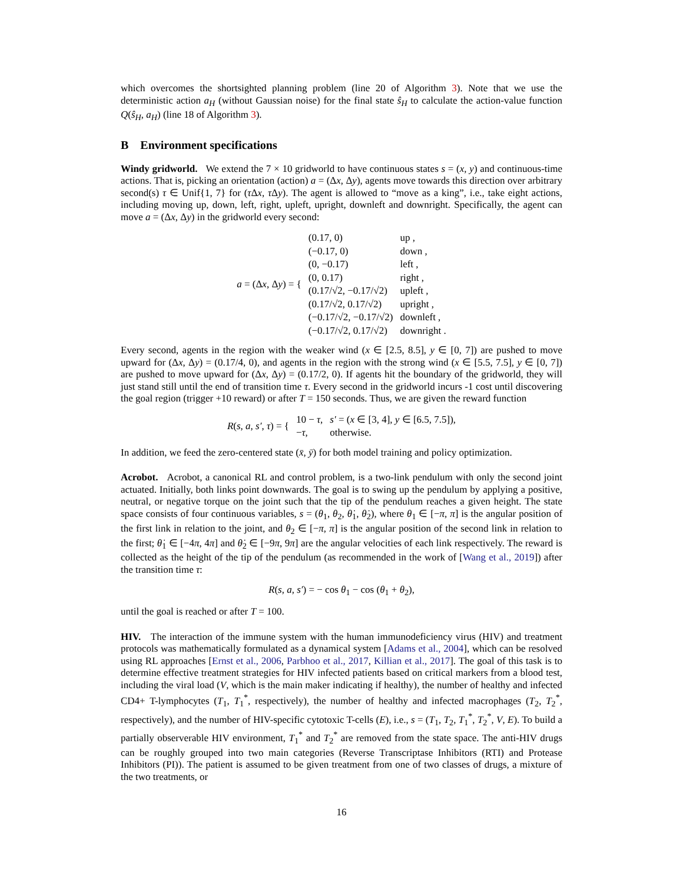which overcomes the shortsighted planning problem (line 20 of Algorithm 3). Note that we use the deterministic action a<sub>H</sub> (without Gaussian noise) for the final state ŝ<sub>H</sub> to calculate the action-value function Q(ŝ<sub>H</sub>, a<sub>H</sub>) (line 18 of Algorithm 3).
B Environment specifications
Windy gridworld. We extend the 7 × 10 gridworld to have continuous states s = (x, y) and continuous-time actions. That is, picking an orientation (action) a = (Δx, Δy), agents move towards this direction over arbitrary second(s) τ ∈ Unif{1, 7} for (τ Δx, τ Δy). The agent is allowed to “move as a king”, i.e., take eight actions, including moving up, down, left, right, upleft, upright, downleft and downright. Specifically, the agent can move a = (Δx, Δy) in the gridworld every second:
| a = (Δ x , Δ y ) = { | (0.17, 0) | up , |
| | (−0.17, 0) | down , |
| | (0, −0.17) | left , |
| | (0, 0.17) | right , |
| | (0.17/√2, −0.17/√2) | upleft , |
| | (0.17/√2, 0.17/√2) | upright , |
| | (−0.17/√2, −0.17/√2) | downleft , |
| | (−0.17/√2, 0.17/√2) | downright . |
Every second, agents in the region with the weaker wind (x ∈ [2.5, 8.5], y ∈ [0, 7]) are pushed to move upward for (Δx, Δy) = (0.17/4, 0), and agents in the region with the strong wind (x ∈ [5.5, 7.5], y ∈ [0, 7]) are pushed to move upward for (Δx, Δy) = (0.17/2, 0). If agents hit the boundary of the gridworld, they will just stand still until the end of transition time τ. Every second in the gridworld incurs -1 cost until discovering the goal region (trigger +10 reward) or after T = 150 seconds. Thus, we are given the reward function
| R ( s , a , s′ , τ ) = { | 10 − τ , | s′ = ( x ∈ [3, 4], y ∈ [6.5, 7.5]), |
| | − τ , | otherwise. |
In addition, we feed the zero-centered state (x̄, ȳ) for both model training and policy optimization.
Acrobot. Acrobot, a canonical RL and control problem, is a two-link pendulum with only the second joint actuated. Initially, both links point downwards. The goal is to swing up the pendulum by applying a positive, neutral, or negative torque on the joint such that the tip of the pendulum reaches a given height. The state space consists of four continuous variables, s = (θ<sub>1</sub>, θ<sub>2</sub>, θ̇<sub>1</sub>, θ̇<sub>2</sub>), where θ<sub>1</sub> ∈ [−π, π] is the angular position of the first link in relation to the joint, and θ<sub>2</sub> ∈ [−π, π] is the angular position of the second link in relation to the first; θ̇<sub>1</sub> ∈ [−4π, 4π] and θ̇<sub>2</sub> ∈ [−9π, 9π] are the angular velocities of each link respectively. The reward is collected as the height of the tip of the pendulum (as recommended in the work of [Wang et al., 2019]) after the transition time τ:
R(s, a, s′) = − cos θ<sub>1</sub> − cos (θ<sub>1</sub> + θ<sub>2</sub>),
until the goal is reached or after T = 100.
HIV. The interaction of the immune system with the human immunodeficiency virus (HIV) and treatment protocols was mathematically formulated as a dynamical system [Adams et al., 2004], which can be resolved using RL approaches [Ernst et al., 2006, Parbhoo et al., 2017, Killian et al., 2017]. The goal of this task is to determine effective treatment strategies for HIV infected patients based on critical markers from a blood test, including the viral load (V, which is the main maker indicating if healthy), the number of healthy and infected CD4+ T-lymphocytes (T<sub>1</sub>, T<sub>1</sub><sup>*</sup>, respectively), the number of healthy and infected macrophages (T<sub>2</sub>, T<sub>2</sub><sup>*</sup>, respectively), and the number of HIV-specific cytotoxic T-cells (E), i.e., s = (T<sub>1</sub>, T<sub>2</sub>, T<sub>1</sub><sup>*</sup>, T<sub>2</sub><sup>*</sup>, V, E). To build a partially observerable HIV environment, T<sub>1</sub><sup>*</sup> and T<sub>2</sub><sup>*</sup> are removed from the state space. The anti-HIV drugs can be roughly grouped into two main categories (Reverse Transcriptase Inhibitors (RTI) and Protease Inhibitors (PI)). The patient is assumed to be given treatment from one of two classes of drugs, a mixture of the two treatments, or
16